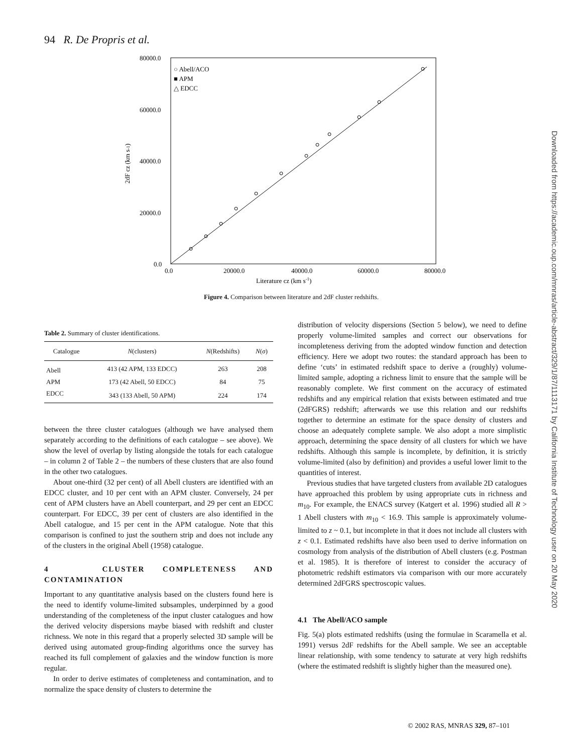94 R. De Propris et al.
80000.0
60000.0
40000.0
20000.0
0.0
0.0
20000.0
40000.0
60000.0
80000.0
Literature cz (km s-1)
2dF cz (km s-1)
○ Abell/ACO
■ APM
△ EDCC
Figure 4. Comparison between literature and 2dF cluster redshifts.
Downloaded from https://academic.oup.com/mnras/article-abstract/329/1/87/1113171 by California Institute of Technology user on 20 May 2020
Table 2. Summary of cluster identifications.
| Catalogue | N (clusters) | N (Redshifts) | N ( σ ) |
| --- | --- | --- | --- |
| Abell | 413 (42 APM, 133 EDCC) | 263 | 208 |
| APM | 173 (42 Abell, 50 EDCC) | 84 | 75 |
| EDCC | 343 (133 Abell, 50 APM) | 224 | 174 |
between the three cluster catalogues (although we have analysed them separately according to the definitions of each catalogue – see above). We show the level of overlap by listing alongside the totals for each catalogue – in column 2 of Table 2 – the numbers of these clusters that are also found in the other two catalogues.
About one-third (32 per cent) of all Abell clusters are identified with an EDCC cluster, and 10 per cent with an APM cluster. Conversely, 24 per cent of APM clusters have an Abell counterpart, and 29 per cent an EDCC counterpart. For EDCC, 39 per cent of clusters are also identified in the Abell catalogue, and 15 per cent in the APM catalogue. Note that this comparison is confined to just the southern strip and does not include any of the clusters in the original Abell (1958) catalogue.
4 CLUSTER COMPLETENESS AND CONTAMINATION
Important to any quantitative analysis based on the clusters found here is the need to identify volume-limited subsamples, underpinned by a good understanding of the completeness of the input cluster catalogues and how the derived velocity dispersions maybe biased with redshift and cluster richness. We note in this regard that a properly selected 3D sample will be derived using automated group-finding algorithms once the survey has reached its full complement of galaxies and the window function is more regular.
In order to derive estimates of completeness and contamination, and to normalize the space density of clusters to determine the
distribution of velocity dispersions (Section 5 below), we need to define properly volume-limited samples and correct our observations for incompleteness deriving from the adopted window function and detection efficiency. Here we adopt two routes: the standard approach has been to define ‘cuts’ in estimated redshift space to derive a (roughly) volume-limited sample, adopting a richness limit to ensure that the sample will be reasonably complete. We first comment on the accuracy of estimated redshifts and any empirical relation that exists between estimated and true (2dFGRS) redshift; afterwards we use this relation and our redshifts together to determine an estimate for the space density of clusters and choose an adequately complete sample. We also adopt a more simplistic approach, determining the space density of all clusters for which we have redshifts. Although this sample is incomplete, by definition, it is strictly volume-limited (also by definition) and provides a useful lower limit to the quantities of interest.
Previous studies that have targeted clusters from available 2D catalogues have approached this problem by using appropriate cuts in richness and m<sub>10</sub>. For example, the ENACS survey (Katgert et al. 1996) studied all R > 1 Abell clusters with m<sub>10</sub> < 16.9. This sample is approximately volume-limited to z ~ 0.1, but incomplete in that it does not include all clusters with z < 0.1. Estimated redshifts have also been used to derive information on cosmology from analysis of the distribution of Abell clusters (e.g. Postman et al. 1985). It is therefore of interest to consider the accuracy of photometric redshift estimators via comparison with our more accurately determined 2dFGRS spectroscopic values.
4.1 The Abell/ACO sample
Fig. 5(a) plots estimated redshifts (using the formulae in Scaramella et al. 1991) versus 2dF redshifts for the Abell sample. We see an acceptable linear relationship, with some tendency to saturate at very high redshifts (where the estimated redshift is slightly higher than the measured one).
© 2002 RAS, MNRAS 329, 87–101